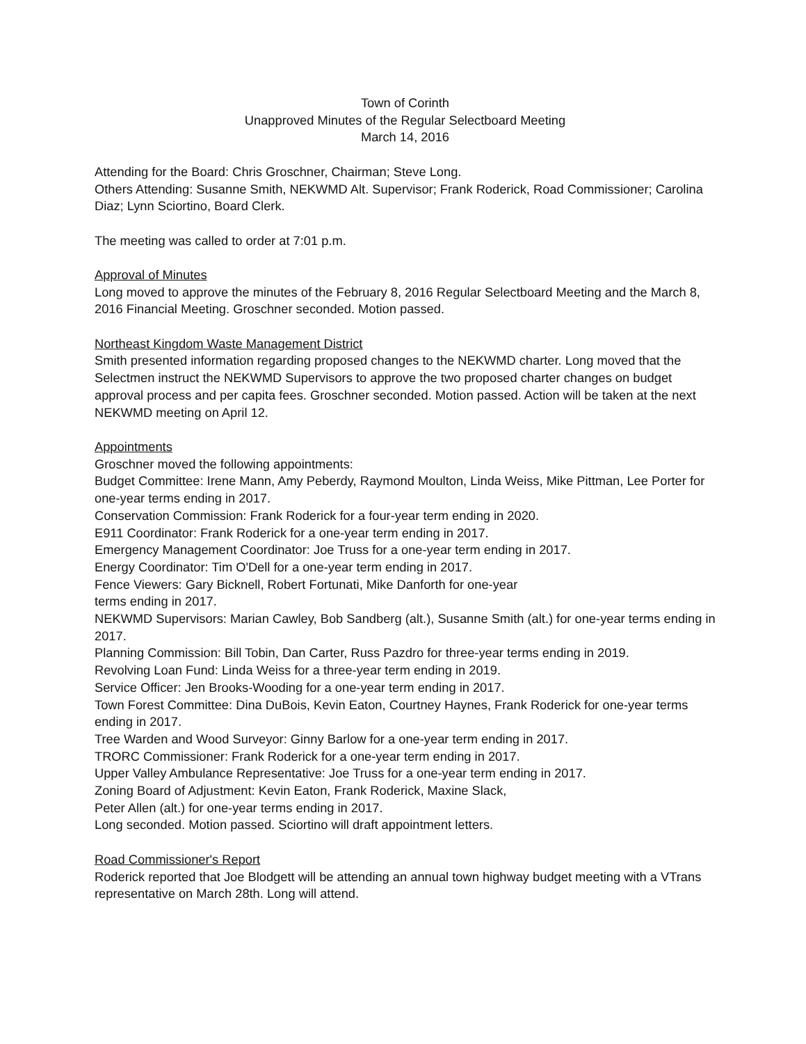Town of Corinth
Unapproved Minutes of the Regular Selectboard Meeting
March 14, 2016
Attending for the Board: Chris Groschner, Chairman; Steve Long.
Others Attending: Susanne Smith, NEKWMD Alt. Supervisor; Frank Roderick, Road Commissioner; Carolina Diaz; Lynn Sciortino, Board Clerk.
The meeting was called to order at 7:01 p.m.
Approval of Minutes
Long moved to approve the minutes of the February 8, 2016 Regular Selectboard Meeting and the March 8, 2016 Financial Meeting. Groschner seconded. Motion passed.
Northeast Kingdom Waste Management District
Smith presented information regarding proposed changes to the NEKWMD charter. Long moved that the Selectmen instruct the NEKWMD Supervisors to approve the two proposed charter changes on budget approval process and per capita fees. Groschner seconded. Motion passed. Action will be taken at the next NEKWMD meeting on April 12.
Appointments
Groschner moved the following appointments:
Budget Committee: Irene Mann, Amy Peberdy, Raymond Moulton, Linda Weiss, Mike Pittman, Lee Porter for one-year terms ending in 2017.
Conservation Commission: Frank Roderick for a four-year term ending in 2020.
E911 Coordinator: Frank Roderick for a one-year term ending in 2017.
Emergency Management Coordinator: Joe Truss for a one-year term ending in 2017.
Energy Coordinator: Tim O'Dell for a one-year term ending in 2017.
Fence Viewers: Gary Bicknell, Robert Fortunati, Mike Danforth for one-year
terms ending in 2017.
NEKWMD Supervisors: Marian Cawley, Bob Sandberg (alt.), Susanne Smith (alt.) for one-year terms ending in 2017.
Planning Commission: Bill Tobin, Dan Carter, Russ Pazdro for three-year terms ending in 2019.
Revolving Loan Fund: Linda Weiss for a three-year term ending in 2019.
Service Officer: Jen Brooks-Wooding for a one-year term ending in 2017.
Town Forest Committee: Dina DuBois, Kevin Eaton, Courtney Haynes, Frank Roderick for one-year terms ending in 2017.
Tree Warden and Wood Surveyor: Ginny Barlow for a one-year term ending in 2017.
TRORC Commissioner: Frank Roderick for a one-year term ending in 2017.
Upper Valley Ambulance Representative: Joe Truss for a one-year term ending in 2017.
Zoning Board of Adjustment: Kevin Eaton, Frank Roderick, Maxine Slack,
Peter Allen (alt.) for one-year terms ending in 2017.
Long seconded. Motion passed. Sciortino will draft appointment letters.
Road Commissioner's Report
Roderick reported that Joe Blodgett will be attending an annual town highway budget meeting with a VTrans representative on March 28th. Long will attend.